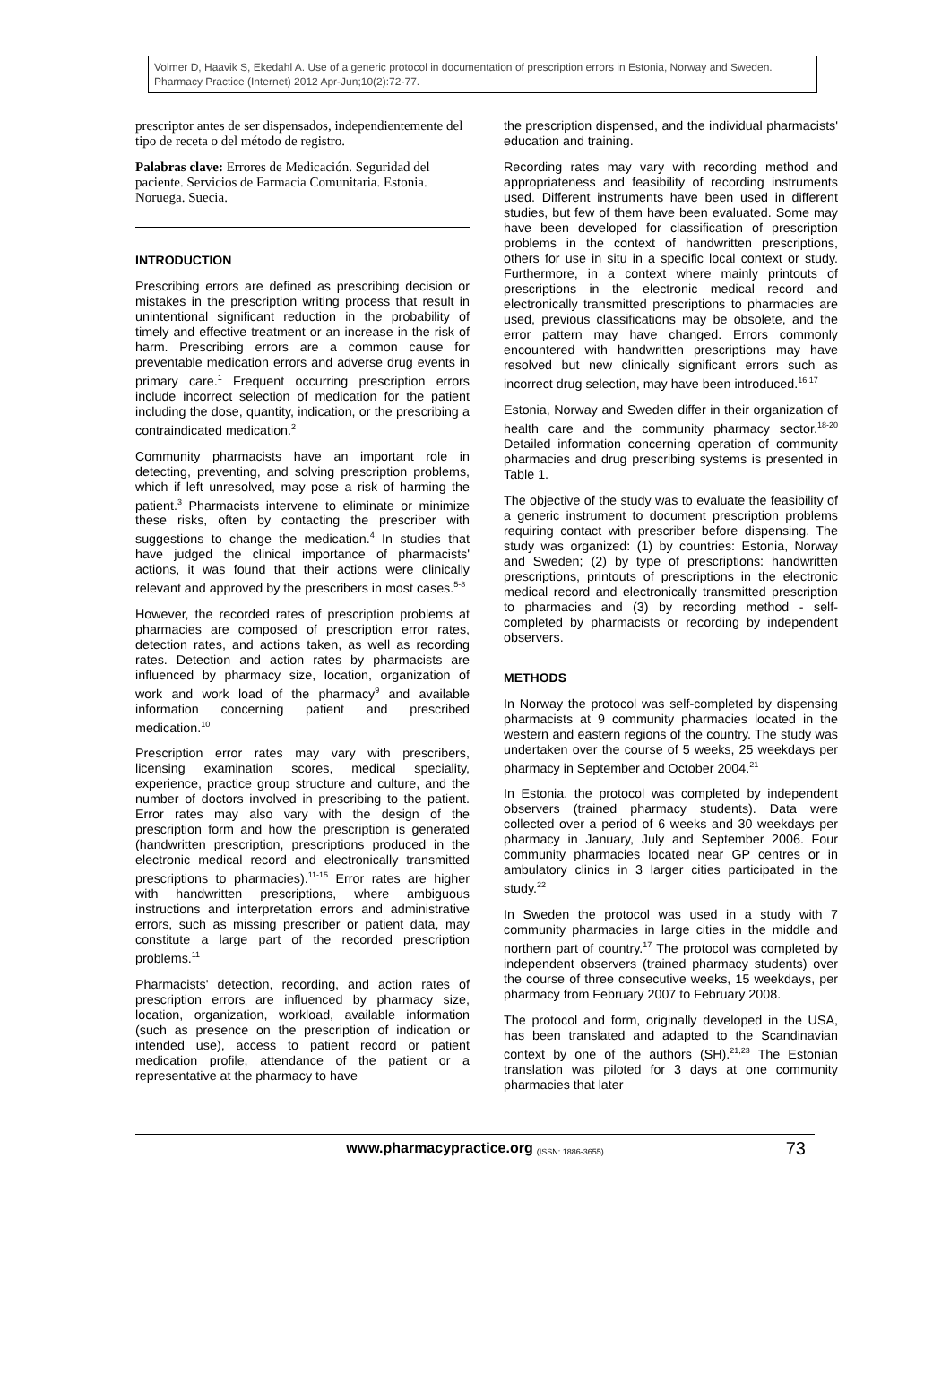Volmer D, Haavik S, Ekedahl A. Use of a generic protocol in documentation of prescription errors in Estonia, Norway and Sweden. Pharmacy Practice (Internet) 2012 Apr-Jun;10(2):72-77.
prescriptor antes de ser dispensados, independientemente del tipo de receta o del método de registro.
Palabras clave: Errores de Medicación. Seguridad del paciente. Servicios de Farmacia Comunitaria. Estonia. Noruega. Suecia.
INTRODUCTION
Prescribing errors are defined as prescribing decision or mistakes in the prescription writing process that result in unintentional significant reduction in the probability of timely and effective treatment or an increase in the risk of harm. Prescribing errors are a common cause for preventable medication errors and adverse drug events in primary care.<sup>1</sup> Frequent occurring prescription errors include incorrect selection of medication for the patient including the dose, quantity, indication, or the prescribing a contraindicated medication.<sup>2</sup>
Community pharmacists have an important role in detecting, preventing, and solving prescription problems, which if left unresolved, may pose a risk of harming the patient.<sup>3</sup> Pharmacists intervene to eliminate or minimize these risks, often by contacting the prescriber with suggestions to change the medication.<sup>4</sup> In studies that have judged the clinical importance of pharmacists' actions, it was found that their actions were clinically relevant and approved by the prescribers in most cases.<sup>5-8</sup>
However, the recorded rates of prescription problems at pharmacies are composed of prescription error rates, detection rates, and actions taken, as well as recording rates. Detection and action rates by pharmacists are influenced by pharmacy size, location, organization of work and work load of the pharmacy<sup>9</sup> and available information concerning patient and prescribed medication.<sup>10</sup>
Prescription error rates may vary with prescribers, licensing examination scores, medical speciality, experience, practice group structure and culture, and the number of doctors involved in prescribing to the patient. Error rates may also vary with the design of the prescription form and how the prescription is generated (handwritten prescription, prescriptions produced in the electronic medical record and electronically transmitted prescriptions to pharmacies).<sup>11-15</sup> Error rates are higher with handwritten prescriptions, where ambiguous instructions and interpretation errors and administrative errors, such as missing prescriber or patient data, may constitute a large part of the recorded prescription problems.<sup>11</sup>
Pharmacists' detection, recording, and action rates of prescription errors are influenced by pharmacy size, location, organization, workload, available information (such as presence on the prescription of indication or intended use), access to patient record or patient medication profile, attendance of the patient or a representative at the pharmacy to have
the prescription dispensed, and the individual pharmacists' education and training.
Recording rates may vary with recording method and appropriateness and feasibility of recording instruments used. Different instruments have been used in different studies, but few of them have been evaluated. Some may have been developed for classification of prescription problems in the context of handwritten prescriptions, others for use in situ in a specific local context or study. Furthermore, in a context where mainly printouts of prescriptions in the electronic medical record and electronically transmitted prescriptions to pharmacies are used, previous classifications may be obsolete, and the error pattern may have changed. Errors commonly encountered with handwritten prescriptions may have resolved but new clinically significant errors such as incorrect drug selection, may have been introduced.<sup>16,17</sup>
Estonia, Norway and Sweden differ in their organization of health care and the community pharmacy sector.<sup>18-20</sup> Detailed information concerning operation of community pharmacies and drug prescribing systems is presented in Table 1.
The objective of the study was to evaluate the feasibility of a generic instrument to document prescription problems requiring contact with prescriber before dispensing. The study was organized: (1) by countries: Estonia, Norway and Sweden; (2) by type of prescriptions: handwritten prescriptions, printouts of prescriptions in the electronic medical record and electronically transmitted prescription to pharmacies and (3) by recording method - self-completed by pharmacists or recording by independent observers.
METHODS
In Norway the protocol was self-completed by dispensing pharmacists at 9 community pharmacies located in the western and eastern regions of the country. The study was undertaken over the course of 5 weeks, 25 weekdays per pharmacy in September and October 2004.<sup>21</sup>
In Estonia, the protocol was completed by independent observers (trained pharmacy students). Data were collected over a period of 6 weeks and 30 weekdays per pharmacy in January, July and September 2006. Four community pharmacies located near GP centres or in ambulatory clinics in 3 larger cities participated in the study.<sup>22</sup>
In Sweden the protocol was used in a study with 7 community pharmacies in large cities in the middle and northern part of country.<sup>17</sup> The protocol was completed by independent observers (trained pharmacy students) over the course of three consecutive weeks, 15 weekdays, per pharmacy from February 2007 to February 2008.
The protocol and form, originally developed in the USA, has been translated and adapted to the Scandinavian context by one of the authors (SH).<sup>21,23</sup> The Estonian translation was piloted for 3 days at one community pharmacies that later
www.pharmacypractice.org (ISSN: 1886-3655) 73